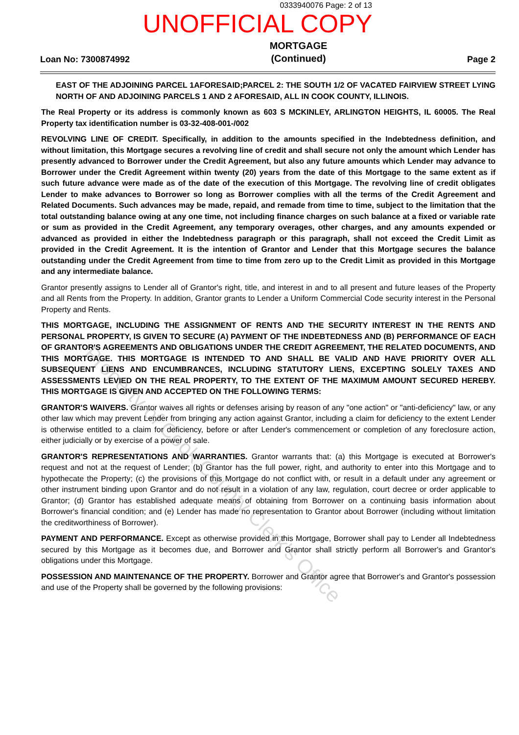0333940076 Page: 2 of 13
UNOFFICIAL COPY
Loan No: 7300874992
MORTGAGE
(Continued)
Page 2
EAST OF THE ADJOINING PARCEL 1AFORESAID;PARCEL 2: THE SOUTH 1/2 OF VACATED FAIRVIEW STREET LYING NORTH OF AND ADJOINING PARCELS 1 AND 2 AFORESAID, ALL IN COOK COUNTY, ILLINOIS.
The Real Property or its address is commonly known as 603 S MCKINLEY, ARLINGTON HEIGHTS, IL 60005. The Real Property tax identification number is 03-32-408-001-/002
REVOLVING LINE OF CREDIT. Specifically, in addition to the amounts specified in the Indebtedness definition, and without limitation, this Mortgage secures a revolving line of credit and shall secure not only the amount which Lender has presently advanced to Borrower under the Credit Agreement, but also any future amounts which Lender may advance to Borrower under the Credit Agreement within twenty (20) years from the date of this Mortgage to the same extent as if such future advance were made as of the date of the execution of this Mortgage. The revolving line of credit obligates Lender to make advances to Borrower so long as Borrower complies with all the terms of the Credit Agreement and Related Documents. Such advances may be made, repaid, and remade from time to time, subject to the limitation that the total outstanding balance owing at any one time, not including finance charges on such balance at a fixed or variable rate or sum as provided in the Credit Agreement, any temporary overages, other charges, and any amounts expended or advanced as provided in either the Indebtedness paragraph or this paragraph, shall not exceed the Credit Limit as provided in the Credit Agreement. It is the intention of Grantor and Lender that this Mortgage secures the balance outstanding under the Credit Agreement from time to time from zero up to the Credit Limit as provided in this Mortgage and any intermediate balance.
Grantor presently assigns to Lender all of Grantor's right, title, and interest in and to all present and future leases of the Property and all Rents from the Property. In addition, Grantor grants to Lender a Uniform Commercial Code security interest in the Personal Property and Rents.
THIS MORTGAGE, INCLUDING THE ASSIGNMENT OF RENTS AND THE SECURITY INTEREST IN THE RENTS AND PERSONAL PROPERTY, IS GIVEN TO SECURE (A) PAYMENT OF THE INDEBTEDNESS AND (B) PERFORMANCE OF EACH OF GRANTOR'S AGREEMENTS AND OBLIGATIONS UNDER THE CREDIT AGREEMENT, THE RELATED DOCUMENTS, AND THIS MORTGAGE. THIS MORTGAGE IS INTENDED TO AND SHALL BE VALID AND HAVE PRIORITY OVER ALL SUBSEQUENT LIENS AND ENCUMBRANCES, INCLUDING STATUTORY LIENS, EXCEPTING SOLELY TAXES AND ASSESSMENTS LEVIED ON THE REAL PROPERTY, TO THE EXTENT OF THE MAXIMUM AMOUNT SECURED HEREBY. THIS MORTGAGE IS GIVEN AND ACCEPTED ON THE FOLLOWING TERMS:
GRANTOR'S WAIVERS. Grantor waives all rights or defenses arising by reason of any "one action" or "anti-deficiency" law, or any other law which may prevent Lender from bringing any action against Grantor, including a claim for deficiency to the extent Lender is otherwise entitled to a claim for deficiency, before or after Lender's commencement or completion of any foreclosure action, either judicially or by exercise of a power of sale.
GRANTOR'S REPRESENTATIONS AND WARRANTIES. Grantor warrants that: (a) this Mortgage is executed at Borrower's request and not at the request of Lender; (b) Grantor has the full power, right, and authority to enter into this Mortgage and to hypothecate the Property; (c) the provisions of this Mortgage do not conflict with, or result in a default under any agreement or other instrument binding upon Grantor and do not result in a violation of any law, regulation, court decree or order applicable to Grantor; (d) Grantor has established adequate means of obtaining from Borrower on a continuing basis information about Borrower's financial condition; and (e) Lender has made no representation to Grantor about Borrower (including without limitation the creditworthiness of Borrower).
PAYMENT AND PERFORMANCE. Except as otherwise provided in this Mortgage, Borrower shall pay to Lender all Indebtedness secured by this Mortgage as it becomes due, and Borrower and Grantor shall strictly perform all Borrower's and Grantor's obligations under this Mortgage.
POSSESSION AND MAINTENANCE OF THE PROPERTY. Borrower and Grantor agree that Borrower's and Grantor's possession and use of the Property shall be governed by the following provisions:
Property of Cook County Clerk's Office